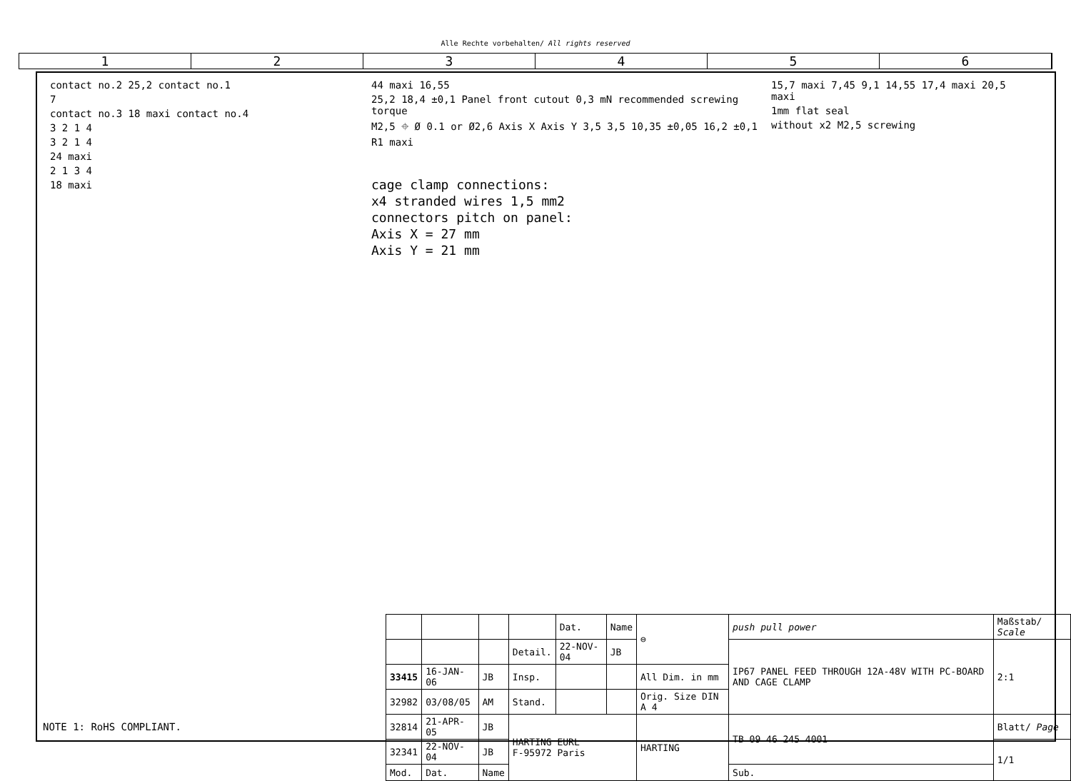Alle Rechte vorbehalten/ All rights reserved
1 2 3 4 5 6
contact no.2 25,2 contact no.1
7
contact no.3 18 maxi contact no.4
3 2 1 4
3 2 1 4
24 maxi
2 1 3 4
18 maxi
44 maxi 16,55
25,2 18,4 ±0,1 Panel front cutout 0,3 mN recommended screwing torque
M2,5 ⌖ Ø 0.1 or Ø2,6 Axis X Axis Y 3,5 3,5 10,35 ±0,05 16,2 ±0,1 R1 maxi
cage clamp connections:
x4 stranded wires 1,5 mm2
connectors pitch on panel:
Axis X = 27 mm
Axis Y = 21 mm
15,7 maxi 7,45 9,1 14,55 17,4 maxi 20,5 maxi
1mm flat seal
without x2 M2,5 screwing
| | | | | Dat. | Name | ⊖ | push pull power | Maßstab/ Scale |
| | | | Detail. | 22-NOV-04 | JB | | IP67 PANEL FEED THROUGH 12A-48V WITH PC-BOARD AND CAGE CLAMP | 2:1 |
| 33415 | 16-JAN-06 | JB | Insp. | | | All Dim. in mm | | |
| 32982 | 03/08/05 | AM | Stand. | | | Orig. Size DIN A 4 | | |
| 32814 | 21-APR-05 | JB | HARTING EURL F-95972 Paris | | | HARTING | TB 09 46 245 4001 | Blatt/ Page |
| 32341 | 22-NOV-04 | JB | | | | | | 1/1 |
| Mod. | Dat. | Name | | | | | Sub. | |
NOTE 1: RoHS COMPLIANT.